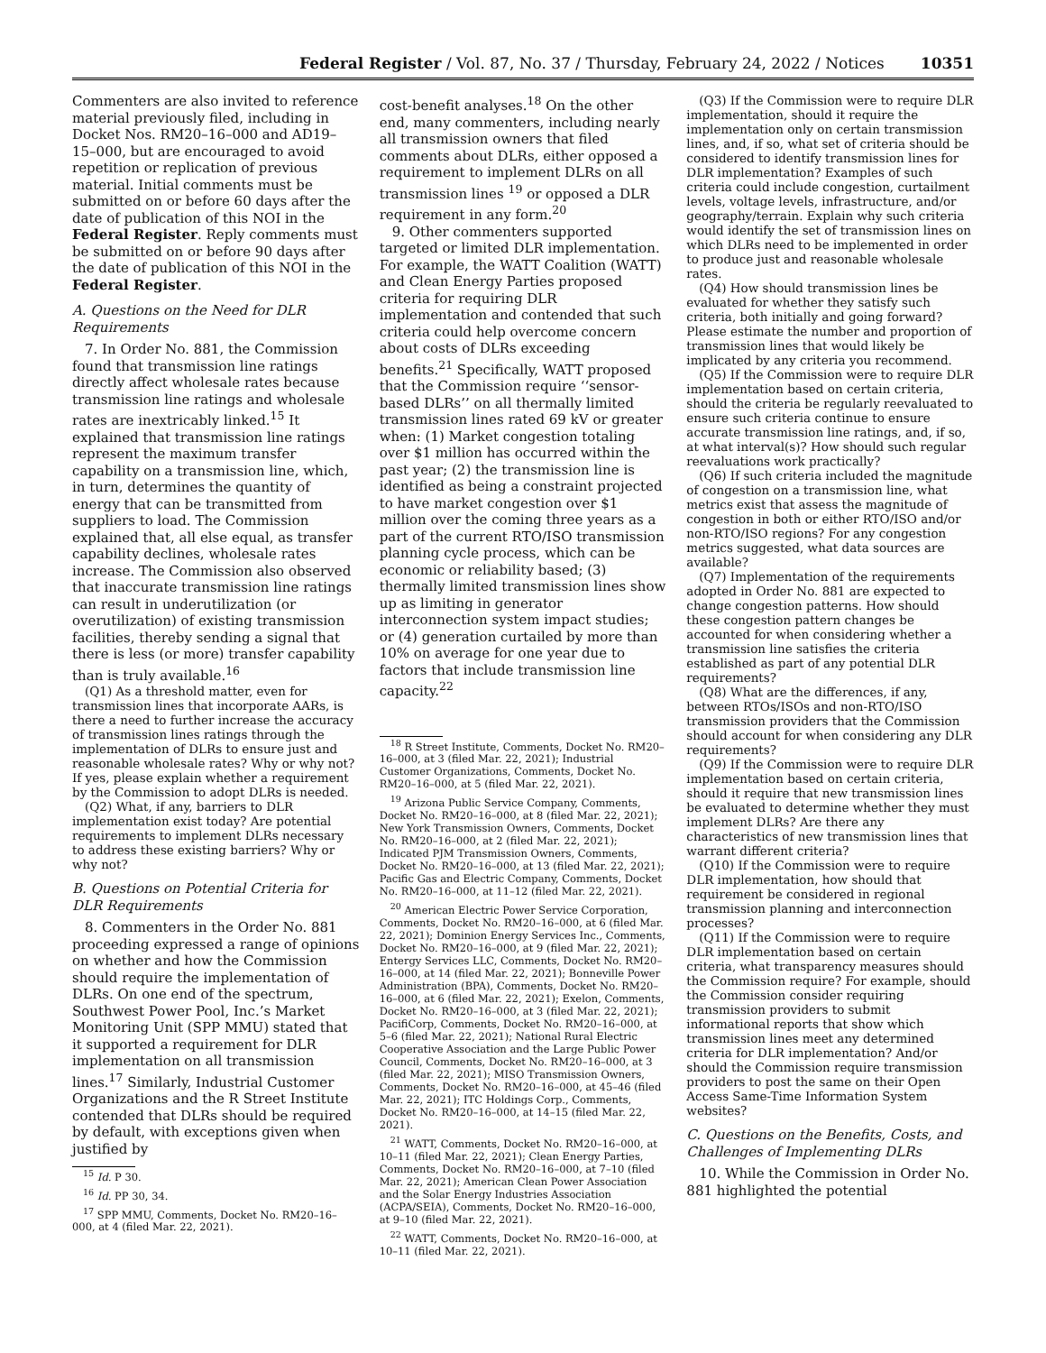Federal Register / Vol. 87, No. 37 / Thursday, February 24, 2022 / Notices 10351
Commenters are also invited to reference material previously filed, including in Docket Nos. RM20–16–000 and AD19–15–000, but are encouraged to avoid repetition or replication of previous material. Initial comments must be submitted on or before 60 days after the date of publication of this NOI in the Federal Register. Reply comments must be submitted on or before 90 days after the date of publication of this NOI in the Federal Register.
A. Questions on the Need for DLR Requirements
7. In Order No. 881, the Commission found that transmission line ratings directly affect wholesale rates because transmission line ratings and wholesale rates are inextricably linked.<sup>15</sup> It explained that transmission line ratings represent the maximum transfer capability on a transmission line, which, in turn, determines the quantity of energy that can be transmitted from suppliers to load. The Commission explained that, all else equal, as transfer capability declines, wholesale rates increase. The Commission also observed that inaccurate transmission line ratings can result in underutilization (or overutilization) of existing transmission facilities, thereby sending a signal that there is less (or more) transfer capability than is truly available.<sup>16</sup>
(Q1) As a threshold matter, even for transmission lines that incorporate AARs, is there a need to further increase the accuracy of transmission lines ratings through the implementation of DLRs to ensure just and reasonable wholesale rates? Why or why not? If yes, please explain whether a requirement by the Commission to adopt DLRs is needed.
(Q2) What, if any, barriers to DLR implementation exist today? Are potential requirements to implement DLRs necessary to address these existing barriers? Why or why not?
B. Questions on Potential Criteria for DLR Requirements
8. Commenters in the Order No. 881 proceeding expressed a range of opinions on whether and how the Commission should require the implementation of DLRs. On one end of the spectrum, Southwest Power Pool, Inc.’s Market Monitoring Unit (SPP MMU) stated that it supported a requirement for DLR implementation on all transmission lines.<sup>17</sup> Similarly, Industrial Customer Organizations and the R Street Institute contended that DLRs should be required by default, with exceptions given when justified by
<sup>15</sup> Id. P 30.
<sup>16</sup> Id. PP 30, 34.
<sup>17</sup> SPP MMU, Comments, Docket No. RM20–16–000, at 4 (filed Mar. 22, 2021).
cost-benefit analyses.<sup>18</sup> On the other end, many commenters, including nearly all transmission owners that filed comments about DLRs, either opposed a requirement to implement DLRs on all transmission lines <sup>19</sup> or opposed a DLR requirement in any form.<sup>20</sup>
9. Other commenters supported targeted or limited DLR implementation. For example, the WATT Coalition (WATT) and Clean Energy Parties proposed criteria for requiring DLR implementation and contended that such criteria could help overcome concern about costs of DLRs exceeding benefits.<sup>21</sup> Specifically, WATT proposed that the Commission require ‘‘sensor-based DLRs’’ on all thermally limited transmission lines rated 69 kV or greater when: (1) Market congestion totaling over $1 million has occurred within the past year; (2) the transmission line is identified as being a constraint projected to have market congestion over $1 million over the coming three years as a part of the current RTO/ISO transmission planning cycle process, which can be economic or reliability based; (3) thermally limited transmission lines show up as limiting in generator interconnection system impact studies; or (4) generation curtailed by more than 10% on average for one year due to factors that include transmission line capacity.<sup>22</sup>
<sup>18</sup> R Street Institute, Comments, Docket No. RM20–16–000, at 3 (filed Mar. 22, 2021); Industrial Customer Organizations, Comments, Docket No. RM20–16–000, at 5 (filed Mar. 22, 2021).
<sup>19</sup> Arizona Public Service Company, Comments, Docket No. RM20–16–000, at 8 (filed Mar. 22, 2021); New York Transmission Owners, Comments, Docket No. RM20–16–000, at 2 (filed Mar. 22, 2021); Indicated PJM Transmission Owners, Comments, Docket No. RM20–16–000, at 13 (filed Mar. 22, 2021); Pacific Gas and Electric Company, Comments, Docket No. RM20–16–000, at 11–12 (filed Mar. 22, 2021).
<sup>20</sup> American Electric Power Service Corporation, Comments, Docket No. RM20–16–000, at 6 (filed Mar. 22, 2021); Dominion Energy Services Inc., Comments, Docket No. RM20–16–000, at 9 (filed Mar. 22, 2021); Entergy Services LLC, Comments, Docket No. RM20–16–000, at 14 (filed Mar. 22, 2021); Bonneville Power Administration (BPA), Comments, Docket No. RM20–16–000, at 6 (filed Mar. 22, 2021); Exelon, Comments, Docket No. RM20–16–000, at 3 (filed Mar. 22, 2021); PacifiCorp, Comments, Docket No. RM20–16–000, at 5–6 (filed Mar. 22, 2021); National Rural Electric Cooperative Association and the Large Public Power Council, Comments, Docket No. RM20–16–000, at 3 (filed Mar. 22, 2021); MISO Transmission Owners, Comments, Docket No. RM20–16–000, at 45–46 (filed Mar. 22, 2021); ITC Holdings Corp., Comments, Docket No. RM20–16–000, at 14–15 (filed Mar. 22, 2021).
<sup>21</sup> WATT, Comments, Docket No. RM20–16–000, at 10–11 (filed Mar. 22, 2021); Clean Energy Parties, Comments, Docket No. RM20–16–000, at 7–10 (filed Mar. 22, 2021); American Clean Power Association and the Solar Energy Industries Association (ACPA/SEIA), Comments, Docket No. RM20–16–000, at 9–10 (filed Mar. 22, 2021).
<sup>22</sup> WATT, Comments, Docket No. RM20–16–000, at 10–11 (filed Mar. 22, 2021).
(Q3) If the Commission were to require DLR implementation, should it require the implementation only on certain transmission lines, and, if so, what set of criteria should be considered to identify transmission lines for DLR implementation? Examples of such criteria could include congestion, curtailment levels, voltage levels, infrastructure, and/or geography/terrain. Explain why such criteria would identify the set of transmission lines on which DLRs need to be implemented in order to produce just and reasonable wholesale rates.
(Q4) How should transmission lines be evaluated for whether they satisfy such criteria, both initially and going forward? Please estimate the number and proportion of transmission lines that would likely be implicated by any criteria you recommend.
(Q5) If the Commission were to require DLR implementation based on certain criteria, should the criteria be regularly reevaluated to ensure such criteria continue to ensure accurate transmission line ratings, and, if so, at what interval(s)? How should such regular reevaluations work practically?
(Q6) If such criteria included the magnitude of congestion on a transmission line, what metrics exist that assess the magnitude of congestion in both or either RTO/ISO and/or non-RTO/ISO regions? For any congestion metrics suggested, what data sources are available?
(Q7) Implementation of the requirements adopted in Order No. 881 are expected to change congestion patterns. How should these congestion pattern changes be accounted for when considering whether a transmission line satisfies the criteria established as part of any potential DLR requirements?
(Q8) What are the differences, if any, between RTOs/ISOs and non-RTO/ISO transmission providers that the Commission should account for when considering any DLR requirements?
(Q9) If the Commission were to require DLR implementation based on certain criteria, should it require that new transmission lines be evaluated to determine whether they must implement DLRs? Are there any characteristics of new transmission lines that warrant different criteria?
(Q10) If the Commission were to require DLR implementation, how should that requirement be considered in regional transmission planning and interconnection processes?
(Q11) If the Commission were to require DLR implementation based on certain criteria, what transparency measures should the Commission require? For example, should the Commission consider requiring transmission providers to submit informational reports that show which transmission lines meet any determined criteria for DLR implementation? And/or should the Commission require transmission providers to post the same on their Open Access Same-Time Information System websites?
C. Questions on the Benefits, Costs, and Challenges of Implementing DLRs
10. While the Commission in Order No. 881 highlighted the potential